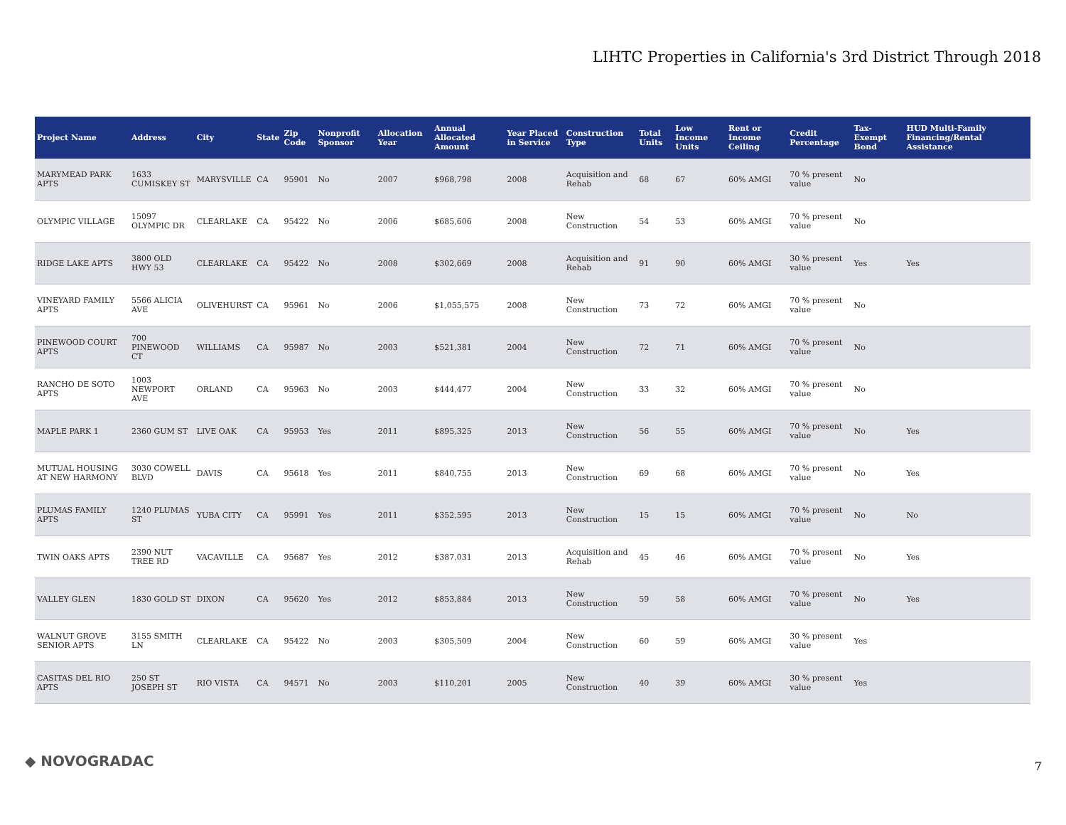LIHTC Properties in California's 3rd District Through 2018
| Project Name | Address | City | State | Zip Code | Nonprofit Sponsor | Allocation Year | Annual Allocated Amount | Year Placed in Service | Construction Type | Total Units | Low Income Units | Rent or Income Ceiling | Credit Percentage | Tax-Exempt Bond | HUD Multi-Family Financing/Rental Assistance |
| --- | --- | --- | --- | --- | --- | --- | --- | --- | --- | --- | --- | --- | --- | --- | --- |
| MARYMEAD PARK APTS | 1633 CUMISKEY ST | MARYSVILLE | CA | 95901 | No | 2007 | $968,798 | 2008 | Acquisition and Rehab | 68 | 67 | 60% AMGI | 70 % present value | No | |
| OLYMPIC VILLAGE | 15097 OLYMPIC DR | CLEARLAKE | CA | 95422 | No | 2006 | $685,606 | 2008 | New Construction | 54 | 53 | 60% AMGI | 70 % present value | No | |
| RIDGE LAKE APTS | 3800 OLD HWY 53 | CLEARLAKE | CA | 95422 | No | 2008 | $302,669 | 2008 | Acquisition and Rehab | 91 | 90 | 60% AMGI | 30 % present value | Yes | Yes |
| VINEYARD FAMILY APTS | 5566 ALICIA AVE | OLIVEHURST | CA | 95961 | No | 2006 | $1,055,575 | 2008 | New Construction | 73 | 72 | 60% AMGI | 70 % present value | No | |
| PINEWOOD COURT APTS | 700 PINEWOOD CT | WILLIAMS | CA | 95987 | No | 2003 | $521,381 | 2004 | New Construction | 72 | 71 | 60% AMGI | 70 % present value | No | |
| RANCHO DE SOTO APTS | 1003 NEWPORT AVE | ORLAND | CA | 95963 | No | 2003 | $444,477 | 2004 | New Construction | 33 | 32 | 60% AMGI | 70 % present value | No | |
| MAPLE PARK 1 | 2360 GUM ST | LIVE OAK | CA | 95953 | Yes | 2011 | $895,325 | 2013 | New Construction | 56 | 55 | 60% AMGI | 70 % present value | No | Yes |
| MUTUAL HOUSING AT NEW HARMONY | 3030 COWELL BLVD | DAVIS | CA | 95618 | Yes | 2011 | $840,755 | 2013 | New Construction | 69 | 68 | 60% AMGI | 70 % present value | No | Yes |
| PLUMAS FAMILY APTS | 1240 PLUMAS ST | YUBA CITY | CA | 95991 | Yes | 2011 | $352,595 | 2013 | New Construction | 15 | 15 | 60% AMGI | 70 % present value | No | No |
| TWIN OAKS APTS | 2390 NUT TREE RD | VACAVILLE | CA | 95687 | Yes | 2012 | $387,031 | 2013 | Acquisition and Rehab | 45 | 46 | 60% AMGI | 70 % present value | No | Yes |
| VALLEY GLEN | 1830 GOLD ST | DIXON | CA | 95620 | Yes | 2012 | $853,884 | 2013 | New Construction | 59 | 58 | 60% AMGI | 70 % present value | No | Yes |
| WALNUT GROVE SENIOR APTS | 3155 SMITH LN | CLEARLAKE | CA | 95422 | No | 2003 | $305,509 | 2004 | New Construction | 60 | 59 | 60% AMGI | 30 % present value | Yes | |
| CASITAS DEL RIO APTS | 250 ST JOSEPH ST | RIO VISTA | CA | 94571 | No | 2003 | $110,201 | 2005 | New Construction | 40 | 39 | 60% AMGI | 30 % present value | Yes | |
◆ NOVOGRADAC 7